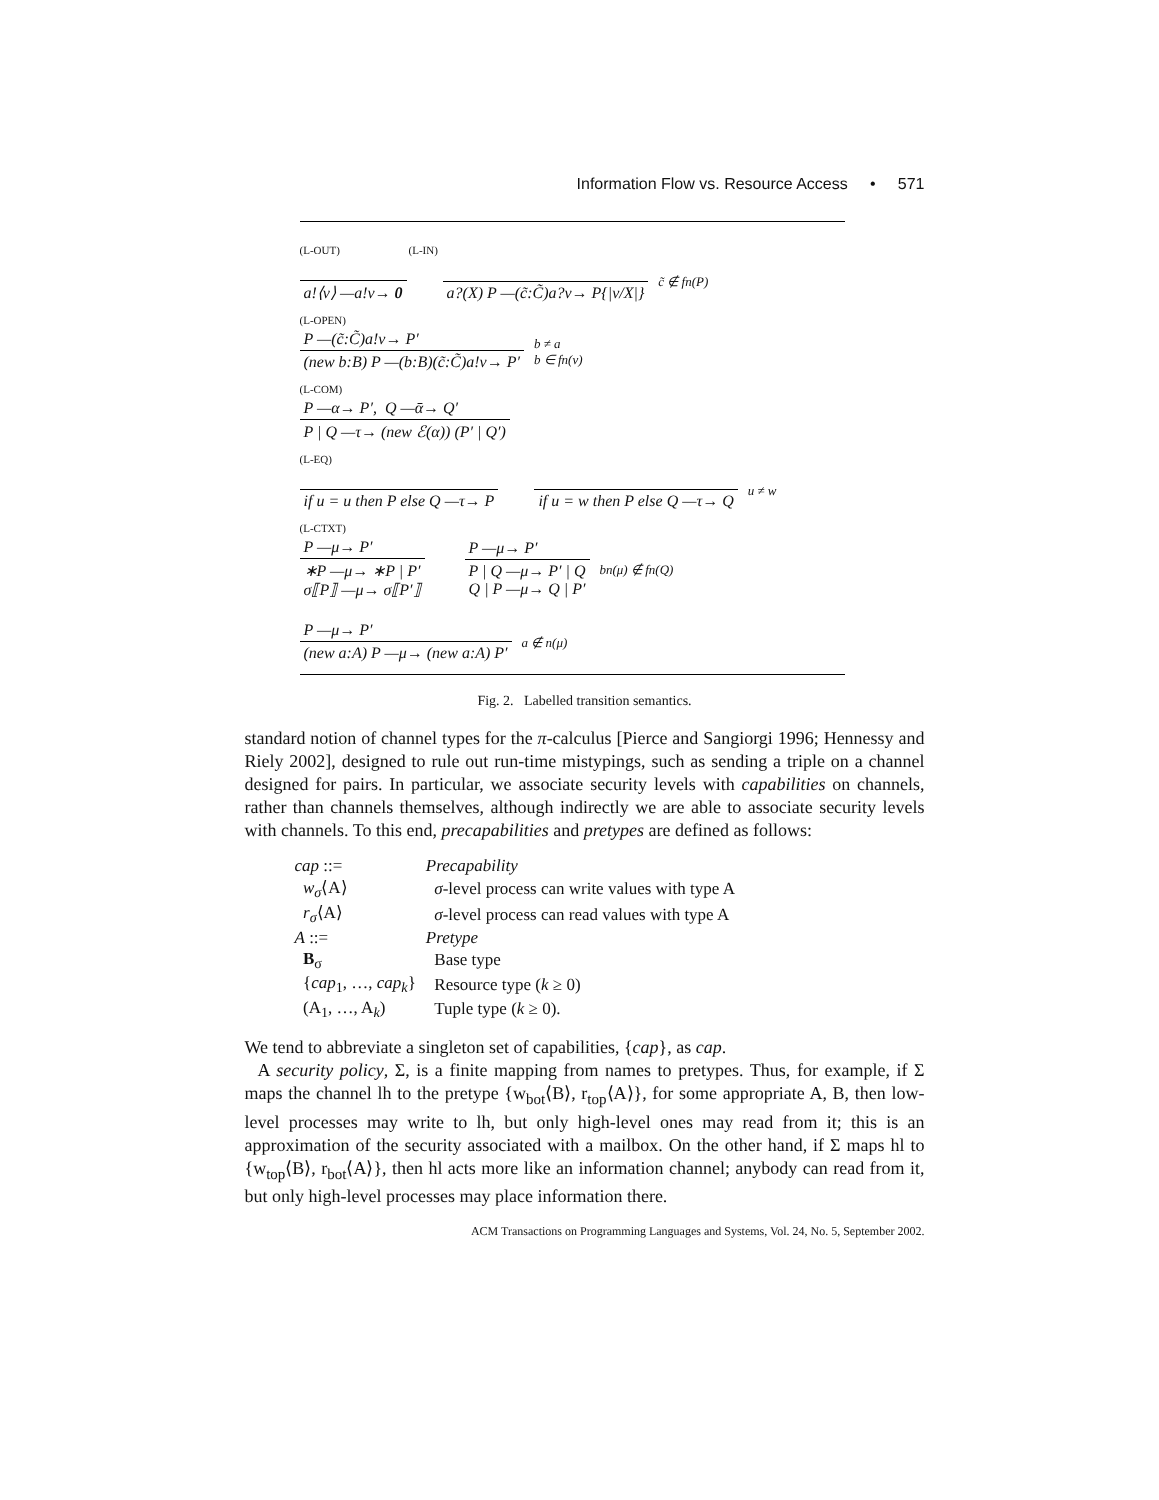Information Flow vs. Resource Access • 571
(L-OUT) (L-IN)
a!⟨v⟩ —a!v→ 0 a?(X) P —(c̃:C̃)a?v→ P{|v/X|}
c̃ ∉ fn(P)
(L-OPEN)
P —(c̃:C̃)a!v→ P′
(new b:B) P —(b:B)(c̃:C̃)a!v→ P′
b ≠ a
b ∈ fn(v)
(L-COM)
P —α→ P′, Q —ᾱ→ Q′
P | Q —τ→ (new ℰ(α)) (P′ | Q′)
(L-EQ)
if u = u then P else Q —τ→ P if u = w then P else Q —τ→ Q
u ≠ w
(L-CTXT)
P —μ→ P′
∗P —μ→ ∗P | P′
σ⟦P⟧ —μ→ σ⟦P′⟧
P —μ→ P′
P | Q —μ→ P′ | Q
Q | P —μ→ Q | P′
bn(μ) ∉ fn(Q)
P —μ→ P′
(new a:A) P —μ→ (new a:A) P′
a ∉ n(μ)
Fig. 2. Labelled transition semantics.
standard notion of channel types for the π-calculus [Pierce and Sangiorgi 1996; Hennessy and Riely 2002], designed to rule out run-time mistypings, such as sending a triple on a channel designed for pairs. In particular, we associate security levels with capabilities on channels, rather than channels themselves, although indirectly we are able to associate security levels with channels. To this end, precapabilities and pretypes are defined as follows:
| cap ::= | Precapability |
| w<sub>σ</sub> ⟨A⟩ | σ -level process can write values with type A |
| r<sub>σ</sub> ⟨A⟩ | σ -level process can read values with type A |
| A ::= | Pretype |
| B<sub>σ</sub> | Base type |
| { cap<sub>1</sub>, …, cap<sub>k</sub> } | Resource type ( k ≥ 0) |
| (A<sub>1</sub>, …, A<sub>k</sub>) | Tuple type ( k ≥ 0). |
We tend to abbreviate a singleton set of capabilities, {cap}, as cap.
A security policy, Σ, is a finite mapping from names to pretypes. Thus, for example, if Σ maps the channel lh to the pretype {w<sub>bot</sub>⟨B⟩, r<sub>top</sub>⟨A⟩}, for some appropriate A, B, then low-level processes may write to lh, but only high-level ones may read from it; this is an approximation of the security associated with a mailbox. On the other hand, if Σ maps hl to {w<sub>top</sub>⟨B⟩, r<sub>bot</sub>⟨A⟩}, then hl acts more like an information channel; anybody can read from it, but only high-level processes may place information there.
ACM Transactions on Programming Languages and Systems, Vol. 24, No. 5, September 2002.